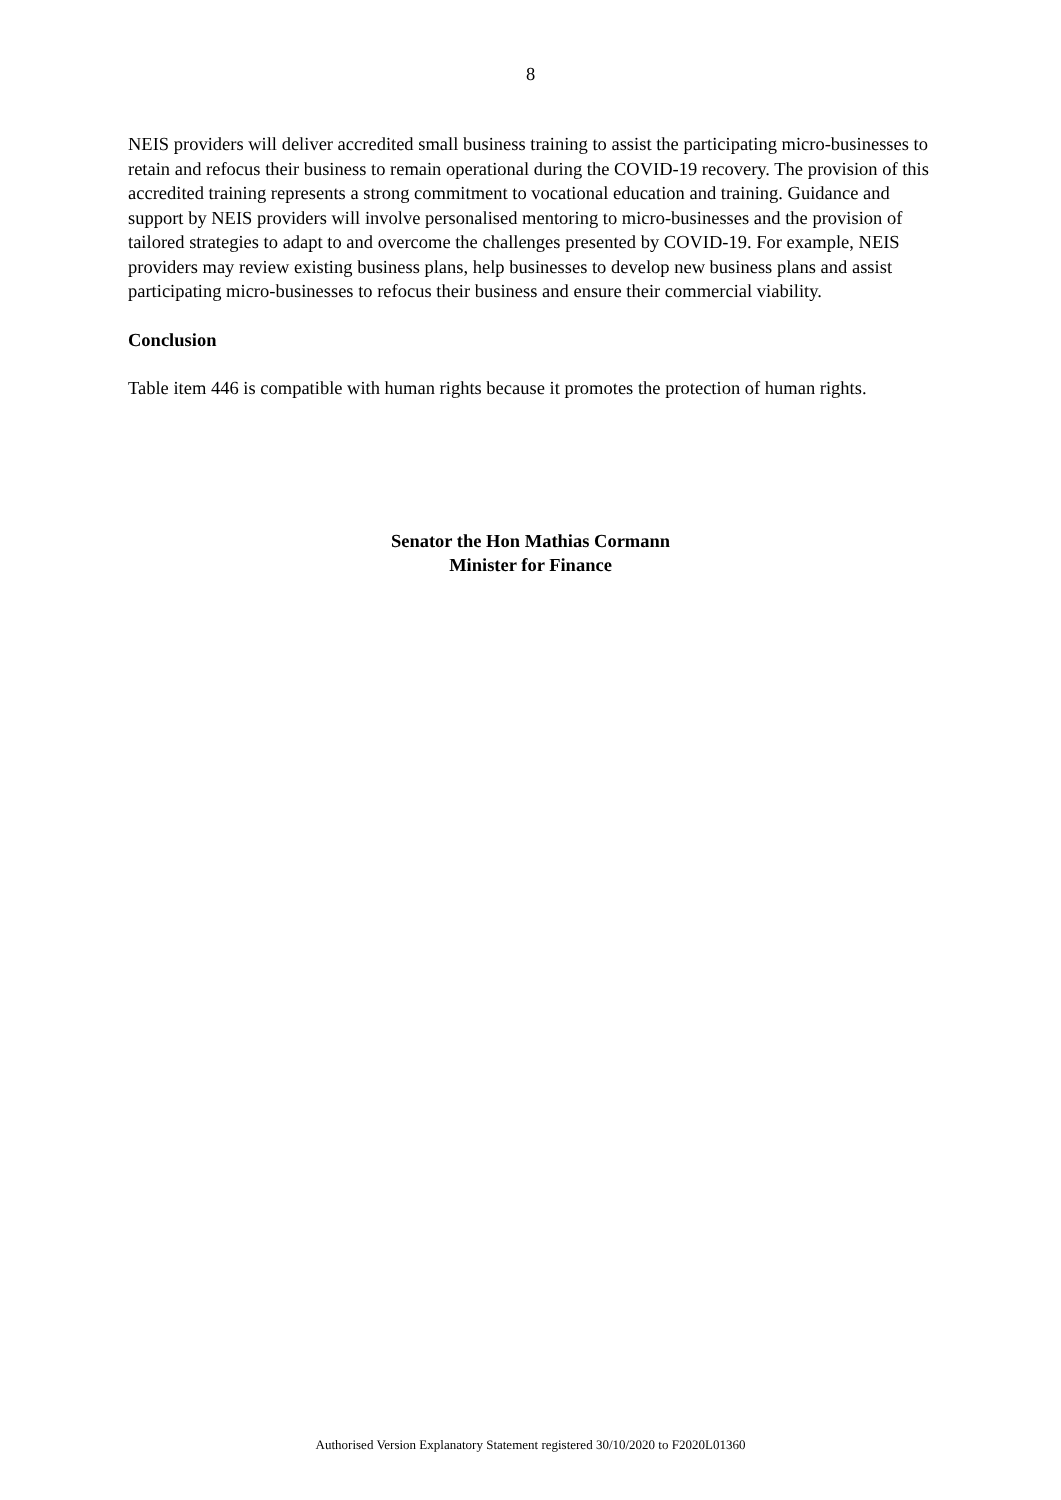8
NEIS providers will deliver accredited small business training to assist the participating micro-businesses to retain and refocus their business to remain operational during the COVID-19 recovery. The provision of this accredited training represents a strong commitment to vocational education and training. Guidance and support by NEIS providers will involve personalised mentoring to micro-businesses and the provision of tailored strategies to adapt to and overcome the challenges presented by COVID-19. For example, NEIS providers may review existing business plans, help businesses to develop new business plans and assist participating micro-businesses to refocus their business and ensure their commercial viability.
Conclusion
Table item 446 is compatible with human rights because it promotes the protection of human rights.
Senator the Hon Mathias Cormann
Minister for Finance
Authorised Version Explanatory Statement registered 30/10/2020 to F2020L01360